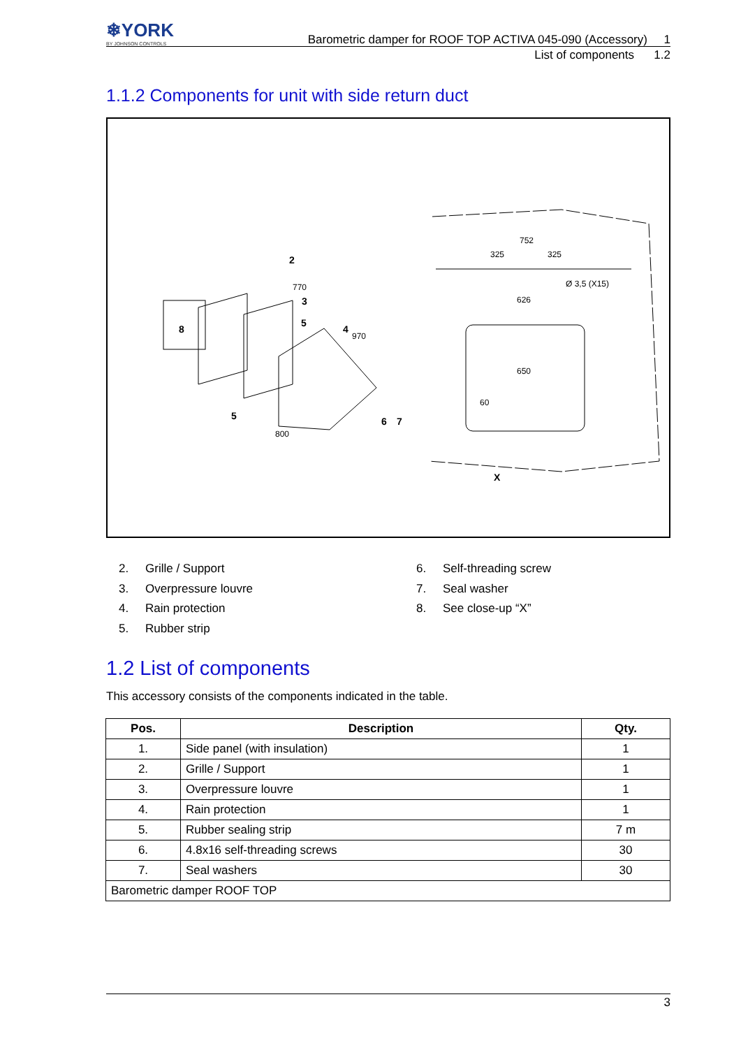❄YORK
BY JOHNSON CONTROLS
Barometric damper for ROOF TOP ACTIVA 045-090 (Accessory) 1
List of components 1.2
1.1.2 Components for unit with side return duct
2
3
5
4
8
5
6
7
X
752
325
325
626
650
60
800
970
770
Ø 3,5 (X15)
2. Grille / Support
3. Overpressure louvre
4. Rain protection
5. Rubber strip
6. Self-threading screw
7. Seal washer
8. See close-up “X”
1.2 List of components
This accessory consists of the components indicated in the table.
| Pos. | Description | Qty. |
| --- | --- | --- |
| 1. | Side panel (with insulation) | 1 |
| 2. | Grille / Support | 1 |
| 3. | Overpressure louvre | 1 |
| 4. | Rain protection | 1 |
| 5. | Rubber sealing strip | 7 m |
| 6. | 4.8x16 self-threading screws | 30 |
| 7. | Seal washers | 30 |
| Barometric damper ROOF TOP | | |
3